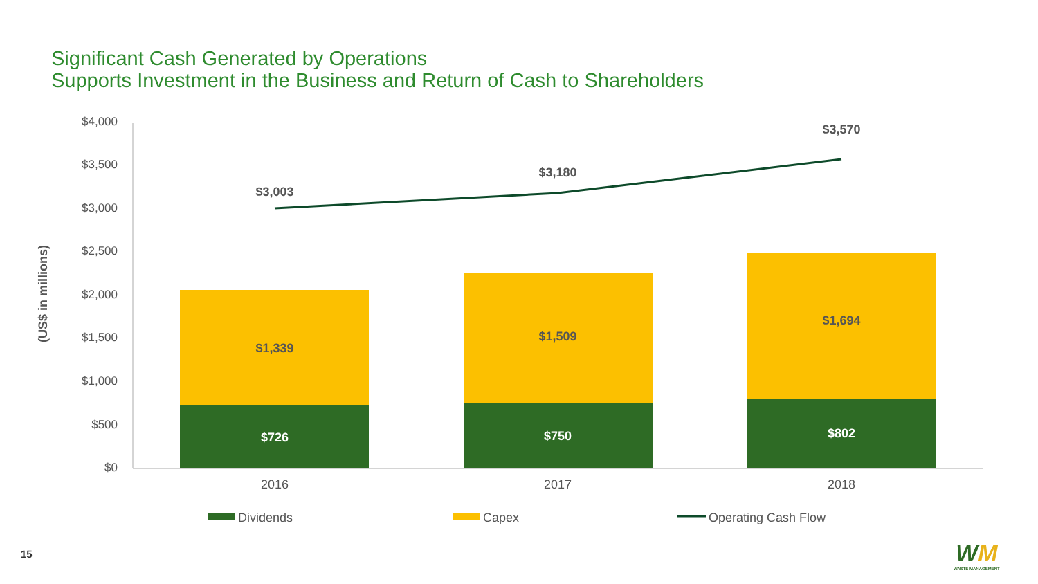Significant Cash Generated by Operations
Supports Investment in the Business and Return of Cash to Shareholders
$4,000
$3,500
$3,000
$2,500
$2,000
$1,500
$1,000
$500
$0
(US$ in millions)
$3,003
$3,180
$3,570
$1,339
$1,509
$1,694
$726
$750
$802
2016
2017
2018
Dividends
Capex
Operating Cash Flow
15
WM
WASTE MANAGEMENT